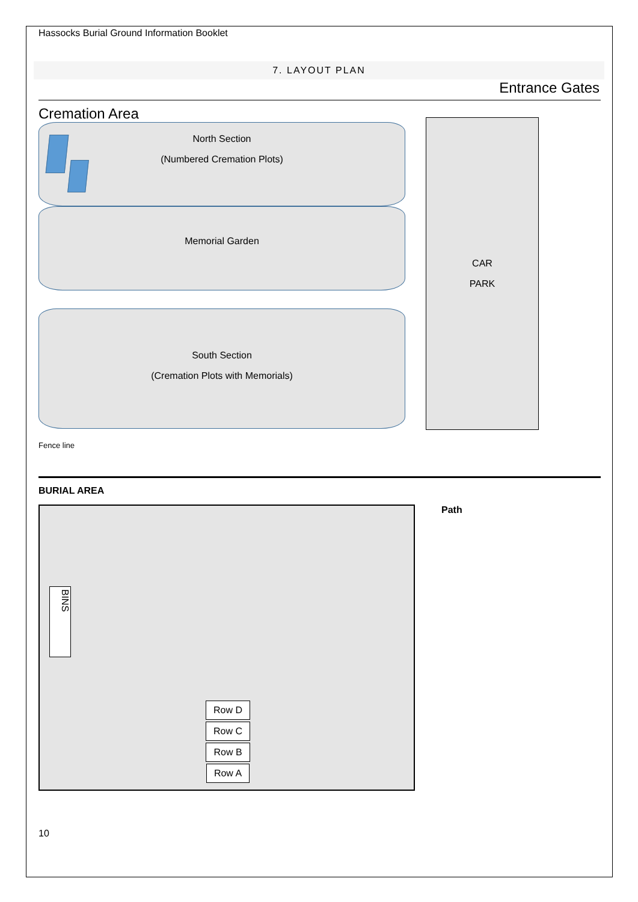Hassocks Burial Ground Information Booklet
7. LAYOUT PLAN
Entrance Gates
Cremation Area
North Section
(Numbered Cremation Plots)
Memorial Garden
South Section
(Cremation Plots with Memorials)
Fence line
CAR
PARK
BURIAL AREA
BINS
Row D
Row C
Row B
Row A
Path
10